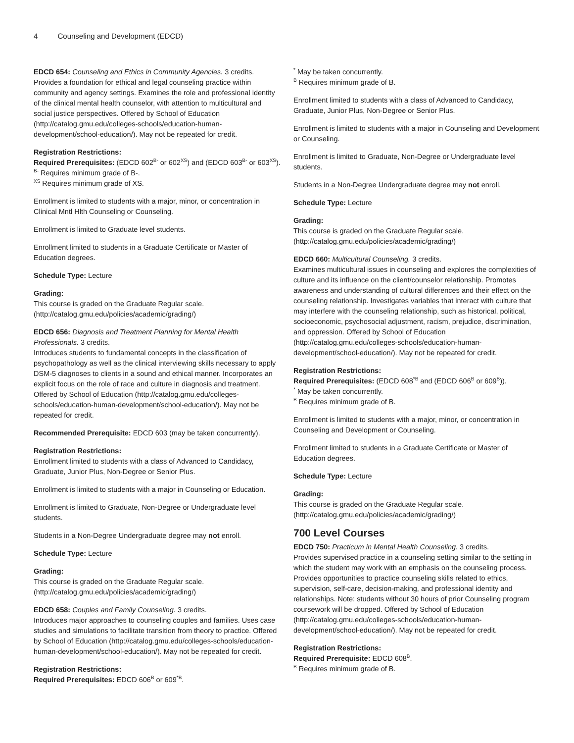4 Counseling and Development (EDCD)
EDCD 654: Counseling and Ethics in Community Agencies. 3 credits.
Provides a foundation for ethical and legal counseling practice within community and agency settings. Examines the role and professional identity of the clinical mental health counselor, with attention to multicultural and social justice perspectives. Offered by School of Education (http://catalog.gmu.edu/colleges-schools/education-human-development/school-education/). May not be repeated for credit.
Registration Restrictions:
Required Prerequisites: (EDCD 602<sup>B-</sup> or 602<sup>XS</sup>) and (EDCD 603<sup>B-</sup> or 603<sup>XS</sup>).
<sup>B-</sup> Requires minimum grade of B-.
<sup>XS</sup> Requires minimum grade of XS.
Enrollment is limited to students with a major, minor, or concentration in Clinical Mntl Hlth Counseling or Counseling.
Enrollment is limited to Graduate level students.
Enrollment limited to students in a Graduate Certificate or Master of Education degrees.
Schedule Type: Lecture
Grading:
This course is graded on the Graduate Regular scale. (http://catalog.gmu.edu/policies/academic/grading/)
EDCD 656: Diagnosis and Treatment Planning for Mental Health Professionals. 3 credits.
Introduces students to fundamental concepts in the classification of psychopathology as well as the clinical interviewing skills necessary to apply DSM-5 diagnoses to clients in a sound and ethical manner. Incorporates an explicit focus on the role of race and culture in diagnosis and treatment. Offered by School of Education (http://catalog.gmu.edu/colleges-schools/education-human-development/school-education/). May not be repeated for credit.
Recommended Prerequisite: EDCD 603 (may be taken concurrently).
Registration Restrictions:
Enrollment limited to students with a class of Advanced to Candidacy, Graduate, Junior Plus, Non-Degree or Senior Plus.
Enrollment is limited to students with a major in Counseling or Education.
Enrollment is limited to Graduate, Non-Degree or Undergraduate level students.
Students in a Non-Degree Undergraduate degree may not enroll.
Schedule Type: Lecture
Grading:
This course is graded on the Graduate Regular scale. (http://catalog.gmu.edu/policies/academic/grading/)
EDCD 658: Couples and Family Counseling. 3 credits.
Introduces major approaches to counseling couples and families. Uses case studies and simulations to facilitate transition from theory to practice. Offered by School of Education (http://catalog.gmu.edu/colleges-schools/education-human-development/school-education/). May not be repeated for credit.
Registration Restrictions:
Required Prerequisites: EDCD 606<sup>B</sup> or 609<sup>*B</sup>.
<sup>*</sup> May be taken concurrently.
<sup>B</sup> Requires minimum grade of B.
Enrollment limited to students with a class of Advanced to Candidacy, Graduate, Junior Plus, Non-Degree or Senior Plus.
Enrollment is limited to students with a major in Counseling and Development or Counseling.
Enrollment is limited to Graduate, Non-Degree or Undergraduate level students.
Students in a Non-Degree Undergraduate degree may not enroll.
Schedule Type: Lecture
Grading:
This course is graded on the Graduate Regular scale. (http://catalog.gmu.edu/policies/academic/grading/)
EDCD 660: Multicultural Counseling. 3 credits.
Examines multicultural issues in counseling and explores the complexities of culture and its influence on the client/counselor relationship. Promotes awareness and understanding of cultural differences and their effect on the counseling relationship. Investigates variables that interact with culture that may interfere with the counseling relationship, such as historical, political, socioeconomic, psychosocial adjustment, racism, prejudice, discrimination, and oppression. Offered by School of Education (http://catalog.gmu.edu/colleges-schools/education-human-development/school-education/). May not be repeated for credit.
Registration Restrictions:
Required Prerequisites: (EDCD 608<sup>*B</sup> and (EDCD 606<sup>B</sup> or 609<sup>B</sup>)).
<sup>*</sup> May be taken concurrently.
<sup>B</sup> Requires minimum grade of B.
Enrollment is limited to students with a major, minor, or concentration in Counseling and Development or Counseling.
Enrollment limited to students in a Graduate Certificate or Master of Education degrees.
Schedule Type: Lecture
Grading:
This course is graded on the Graduate Regular scale. (http://catalog.gmu.edu/policies/academic/grading/)
700 Level Courses
EDCD 750: Practicum in Mental Health Counseling. 3 credits.
Provides supervised practice in a counseling setting similar to the setting in which the student may work with an emphasis on the counseling process. Provides opportunities to practice counseling skills related to ethics, supervision, self-care, decision-making, and professional identity and relationships. Note: students without 30 hours of prior Counseling program coursework will be dropped. Offered by School of Education (http://catalog.gmu.edu/colleges-schools/education-human-development/school-education/). May not be repeated for credit.
Registration Restrictions:
Required Prerequisite: EDCD 608<sup>B</sup>.
<sup>B</sup> Requires minimum grade of B.